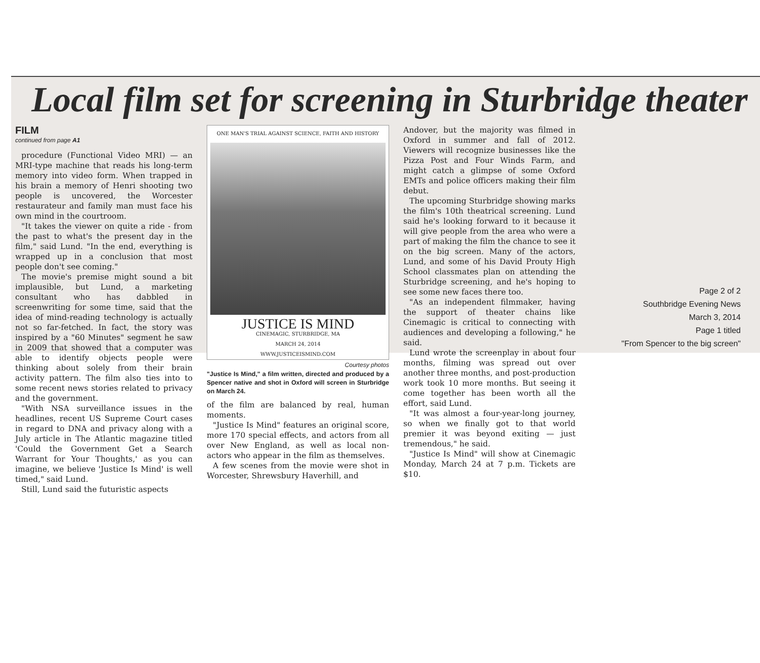Local film set for screening in Sturbridge theater
FILM
continued from page A1
procedure (Functional Video MRI) — an MRI-type machine that reads his long-term memory into video form. When trapped in his brain a memory of Henri shooting two people is uncovered, the Worcester restaurateur and family man must face his own mind in the courtroom.
"It takes the viewer on quite a ride - from the past to what's the present day in the film," said Lund. "In the end, everything is wrapped up in a conclusion that most people don't see coming."
The movie's premise might sound a bit implausible, but Lund, a marketing consultant who has dabbled in screenwriting for some time, said that the idea of mind-reading technology is actually not so far-fetched. In fact, the story was inspired by a "60 Minutes" segment he saw in 2009 that showed that a computer was able to identify objects people were thinking about solely from their brain activity pattern. The film also ties into to some recent news stories related to privacy and the government.
"With NSA surveillance issues in the headlines, recent US Supreme Court cases in regard to DNA and privacy along with a July article in The Atlantic magazine titled 'Could the Government Get a Search Warrant for Your Thoughts,' as you can imagine, we believe 'Justice Is Mind' is well timed," said Lund.
Still, Lund said the futuristic aspects
ONE MAN'S TRIAL AGAINST SCIENCE, FAITH AND HISTORY
JUSTICE IS MIND
CINEMAGIC, STURBRIDGE, MA
MARCH 24, 2014
WWW.JUSTICEISMIND.COM
Courtesy photos
"Justice Is Mind," a film written, directed and produced by a Spencer native and shot in Oxford will screen in Sturbridge on March 24.
of the film are balanced by real, human moments.
"Justice Is Mind" features an original score, more 170 special effects, and actors from all over New England, as well as local non-actors who appear in the film as themselves.
A few scenes from the movie were shot in Worcester, Shrewsbury Haverhill, and
Andover, but the majority was filmed in Oxford in summer and fall of 2012. Viewers will recognize businesses like the Pizza Post and Four Winds Farm, and might catch a glimpse of some Oxford EMTs and police officers making their film debut.
The upcoming Sturbridge showing marks the film's 10th theatrical screening. Lund said he's looking forward to it because it will give people from the area who were a part of making the film the chance to see it on the big screen. Many of the actors, Lund, and some of his David Prouty High School classmates plan on attending the Sturbridge screening, and he's hoping to see some new faces there too.
"As an independent filmmaker, having the support of theater chains like Cinemagic is critical to connecting with audiences and developing a following," he said.
Lund wrote the screenplay in about four months, filming was spread out over another three months, and post-production work took 10 more months. But seeing it come together has been worth all the effort, said Lund.
"It was almost a four-year-long journey, so when we finally got to that world premier it was beyond exiting — just tremendous," he said.
"Justice Is Mind" will show at Cinemagic Monday, March 24 at 7 p.m. Tickets are $10.
Page 2 of 2
Southbridge Evening News
March 3, 2014
Page 1 titled
"From Spencer to the big screen"